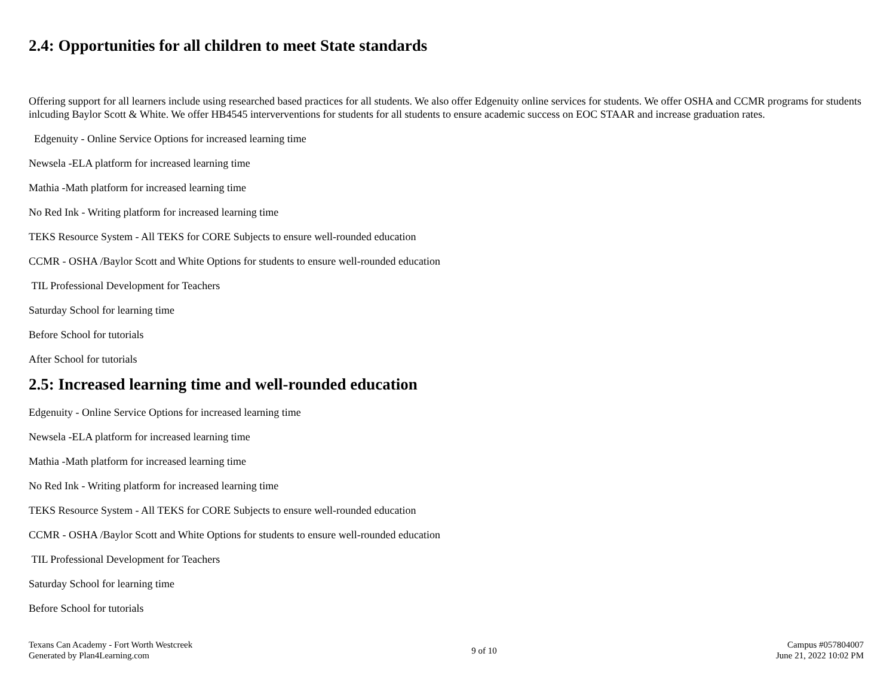2.4: Opportunities for all children to meet State standards
Offering support for all learners include using researched based practices for all students. We also offer Edgenuity online services for students. We offer OSHA and CCMR programs for students inlcuding Baylor Scott & White. We offer HB4545 interverventions for students for all students to ensure academic success on EOC STAAR and increase graduation rates.
Edgenuity - Online Service Options for increased learning time
Newsela -ELA platform for increased learning time
Mathia -Math platform for increased learning time
No Red Ink - Writing platform for increased learning time
TEKS Resource System - All TEKS for CORE Subjects to ensure well-rounded education
CCMR - OSHA /Baylor Scott and White Options for students to ensure well-rounded education
TIL Professional Development for Teachers
Saturday School for learning time
Before School for tutorials
After School for tutorials
2.5: Increased learning time and well-rounded education
Edgenuity - Online Service Options for increased learning time
Newsela -ELA platform for increased learning time
Mathia -Math platform for increased learning time
No Red Ink - Writing platform for increased learning time
TEKS Resource System - All TEKS for CORE Subjects to ensure well-rounded education
CCMR - OSHA /Baylor Scott and White Options for students to ensure well-rounded education
TIL Professional Development for Teachers
Saturday School for learning time
Before School for tutorials
Texans Can Academy - Fort Worth Westcreek
Generated by Plan4Learning.com
9 of 10
Campus #057804007
June 21, 2022 10:02 PM